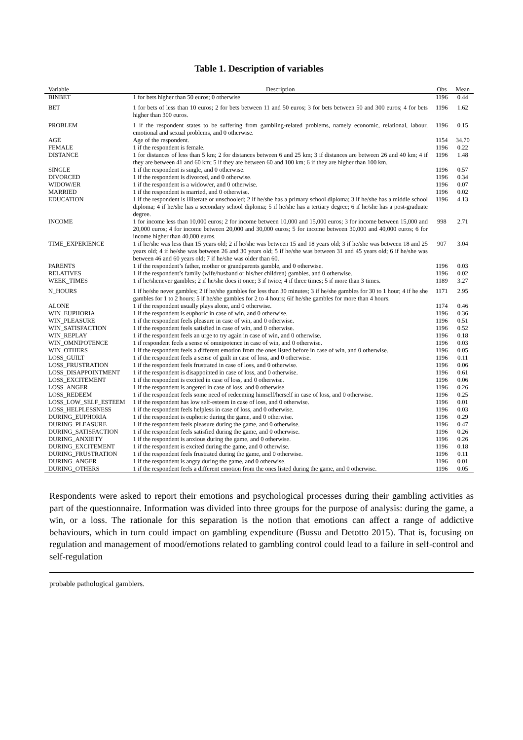Table 1. Description of variables
| Variable | Description | Obs | Mean |
| --- | --- | --- | --- |
| BINBET | 1 for bets higher than 50 euros; 0 otherwise | 1196 | 0.44 |
| BET | 1 for bets of less than 10 euros; 2 for bets between 11 and 50 euros; 3 for bets between 50 and 300 euros; 4 for bets higher than 300 euros. | 1196 | 1.62 |
| PROBLEM | 1 if the respondent states to be suffering from gambling-related problems, namely economic, relational, labour, emotional and sexual problems, and 0 otherwise. | 1196 | 0.15 |
| AGE | Age of the respondent. | 1154 | 34.70 |
| FEMALE | 1 if the respondent is female. | 1196 | 0.22 |
| DISTANCE | 1 for distances of less than 5 km; 2 for distances between 6 and 25 km; 3 if distances are between 26 and 40 km; 4 if they are between 41 and 60 km; 5 if they are between 60 and 100 km; 6 if they are higher than 100 km. | 1196 | 1.48 |
| SINGLE | 1 if the respondent is single, and 0 otherwise. | 1196 | 0.57 |
| DIVORCED | 1 if the respondent is divorced, and 0 otherwise. | 1196 | 0.34 |
| WIDOW/ER | 1 if the respondent is a widow/er, and 0 otherwise. | 1196 | 0.07 |
| MARRIED | 1 if the respondent is married, and 0 otherwise. | 1196 | 0.02 |
| EDUCATION | 1 if the respondent is illiterate or unschooled; 2 if he/she has a primary school diploma; 3 if he/she has a middle school diploma; 4 if he/she has a secondary school diploma; 5 if he/she has a tertiary degree; 6 if he/she has a post-graduate degree. | 1196 | 4.13 |
| INCOME | 1 for income less than 10,000 euros; 2 for income between 10,000 and 15,000 euros; 3 for income between 15,000 and 20,000 euros; 4 for income between 20,000 and 30,000 euros; 5 for income between 30,000 and 40,000 euros; 6 for income higher than 40,000 euros. | 998 | 2.71 |
| TIME_EXPERIENCE | 1 if he/she was less than 15 years old; 2 if he/she was between 15 and 18 years old; 3 if he/she was between 18 and 25 years old; 4 if he/she was between 26 and 30 years old; 5 if he/she was between 31 and 45 years old; 6 if he/she was between 46 and 60 years old; 7 if he/she was older than 60. | 907 | 3.04 |
| PARENTS | 1 if the respondent’s father, mother or grandparents gamble, and 0 otherwise. | 1196 | 0.03 |
| RELATIVES | 1 if the respondent’s family (wife/husband or his/her children) gambles, and 0 otherwise. | 1196 | 0.02 |
| WEEK_TIMES | 1 if he/shenever gambles; 2 if he/she does it once; 3 if twice; 4 if three times; 5 if more than 3 times. | 1189 | 3.27 |
| N_HOURS | 1 if he/she never gambles; 2 if he/she gambles for less than 30 minutes; 3 if he/she gambles for 30 to 1 hour; 4 if he she gambles for 1 to 2 hours; 5 if he/she gambles for 2 to 4 hours; 6if he/she gambles for more than 4 hours. | 1171 | 2.95 |
| ALONE | 1 if the respondent usually plays alone, and 0 otherwise. | 1174 | 0.46 |
| WIN_EUPHORIA | 1 if the respondent is euphoric in case of win, and 0 otherwise. | 1196 | 0.36 |
| WIN_PLEASURE | 1 if the respondent feels pleasure in case of win, and 0 otherwise. | 1196 | 0.51 |
| WIN_SATISFACTION | 1 if the respondent feels satisfied in case of win, and 0 otherwise. | 1196 | 0.52 |
| WIN_REPLAY | 1 if the respondent feels an urge to try again in case of win, and 0 otherwise. | 1196 | 0.18 |
| WIN_OMNIPOTENCE | 1 if respondent feels a sense of omnipotence in case of win, and 0 otherwise. | 1196 | 0.03 |
| WIN_OTHERS | 1 if the respondent feels a different emotion from the ones listed before in case of win, and 0 otherwise. | 1196 | 0.05 |
| LOSS_GUILT | 1 if the respondent feels a sense of guilt in case of loss, and 0 otherwise. | 1196 | 0.11 |
| LOSS_FRUSTRATION | 1 if the respondent feels frustrated in case of loss, and 0 otherwise. | 1196 | 0.06 |
| LOSS_DISAPPOINTMENT | 1 if the respondent is disappointed in case of loss, and 0 otherwise. | 1196 | 0.61 |
| LOSS_EXCITEMENT | 1 if the respondent is excited in case of loss, and 0 otherwise. | 1196 | 0.06 |
| LOSS_ANGER | 1 if the respondent is angered in case of loss, and 0 otherwise. | 1196 | 0.26 |
| LOSS_REDEEM | 1 if the respondent feels some need of redeeming himself/herself in case of loss, and 0 otherwise. | 1196 | 0.25 |
| LOSS_LOW_SELF_ESTEEM | 1 if the respondent has low self-esteem in case of loss, and 0 otherwise. | 1196 | 0.01 |
| LOSS_HELPLESSNESS | 1 if the respondent feels helpless in case of loss, and 0 otherwise. | 1196 | 0.03 |
| DURING_EUPHORIA | 1 if the respondent is euphoric during the game, and 0 otherwise. | 1196 | 0.29 |
| DURING_PLEASURE | 1 if the respondent feels pleasure during the game, and 0 otherwise. | 1196 | 0.47 |
| DURING_SATISFACTION | 1 if the respondent feels satisfied during the game, and 0 otherwise. | 1196 | 0.26 |
| DURING_ANXIETY | 1 if the respondent is anxious during the game, and 0 otherwise. | 1196 | 0.26 |
| DURING_EXCITEMENT | 1 if the respondent is excited during the game, and 0 otherwise. | 1196 | 0.18 |
| DURING_FRUSTRATION | 1 if the respondent feels frustrated during the game, and 0 otherwise. | 1196 | 0.11 |
| DURING_ANGER | 1 if the respondent is angry during the game, and 0 otherwise. | 1196 | 0.01 |
| DURING_OTHERS | 1 if the respondent feels a different emotion from the ones listed during the game, and 0 otherwise. | 1196 | 0.05 |
Respondents were asked to report their emotions and psychological processes during their gambling activities as part of the questionnaire. Information was divided into three groups for the purpose of analysis: during the game, a win, or a loss. The rationale for this separation is the notion that emotions can affect a range of addictive behaviours, which in turn could impact on gambling expenditure (Bussu and Detotto 2015). That is, focusing on regulation and management of mood/emotions related to gambling control could lead to a failure in self-control and self-regulation
probable pathological gamblers.